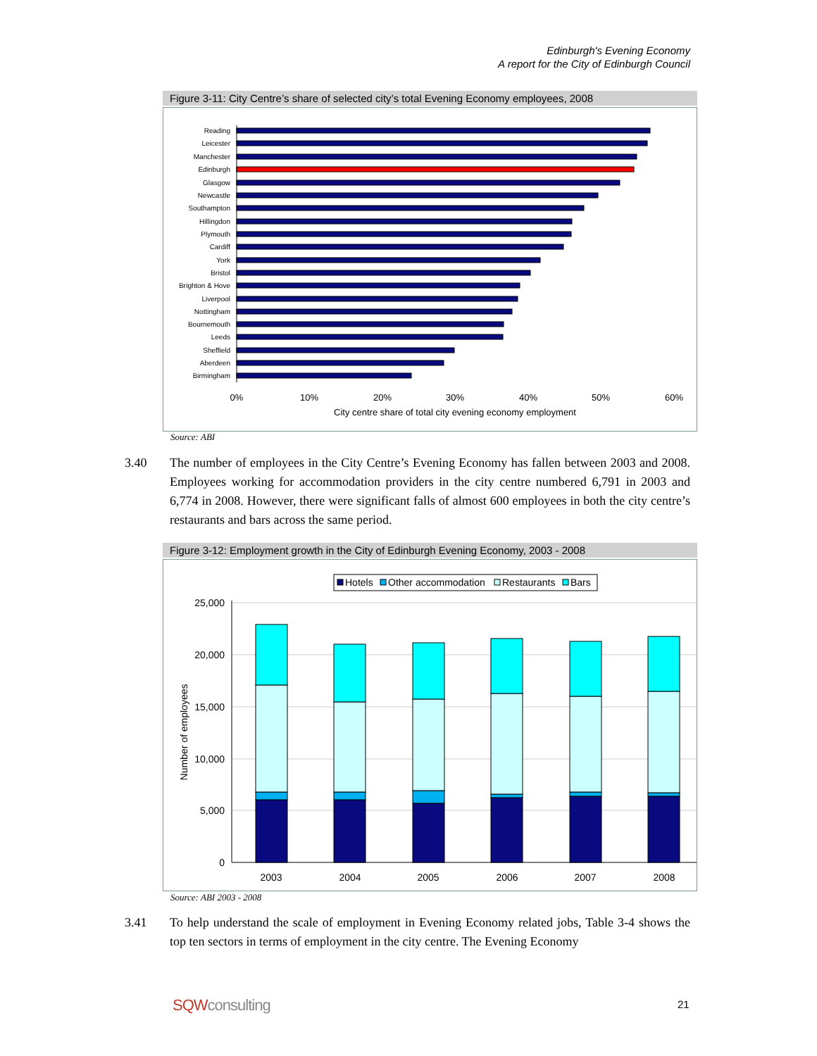Edinburgh's Evening Economy
A report for the City of Edinburgh Council
Figure 3-11: City Centre’s share of selected city’s total Evening Economy employees, 2008
Reading
Leicester
Manchester
Edinburgh
Glasgow
Newcastle
Southampton
Hillingdon
Plymouth
Cardiff
York
Bristol
Brighton & Hove
Liverpool
Nottingham
Bournemouth
Leeds
Sheffield
Aberdeen
Birmingham
0%
10%
20%
30%
40%
50%
60%
City centre share of total city evening economy employment
Source: ABI
3.40 The number of employees in the City Centre’s Evening Economy has fallen between 2003 and 2008. Employees working for accommodation providers in the city centre numbered 6,791 in 2003 and 6,774 in 2008. However, there were significant falls of almost 600 employees in both the city centre’s restaurants and bars across the same period.
Figure 3-12: Employment growth in the City of Edinburgh Evening Economy, 2003 - 2008
Hotels
Other accommodation
Restaurants
Bars
25,000
20,000
15,000
10,000
5,000
0
Number of employees
2003
2004
2005
2006
2007
2008
Source: ABI 2003 - 2008
3.41 To help understand the scale of employment in Evening Economy related jobs, Table 3-4 shows the top ten sectors in terms of employment in the city centre. The Evening Economy
SQWconsulting 21